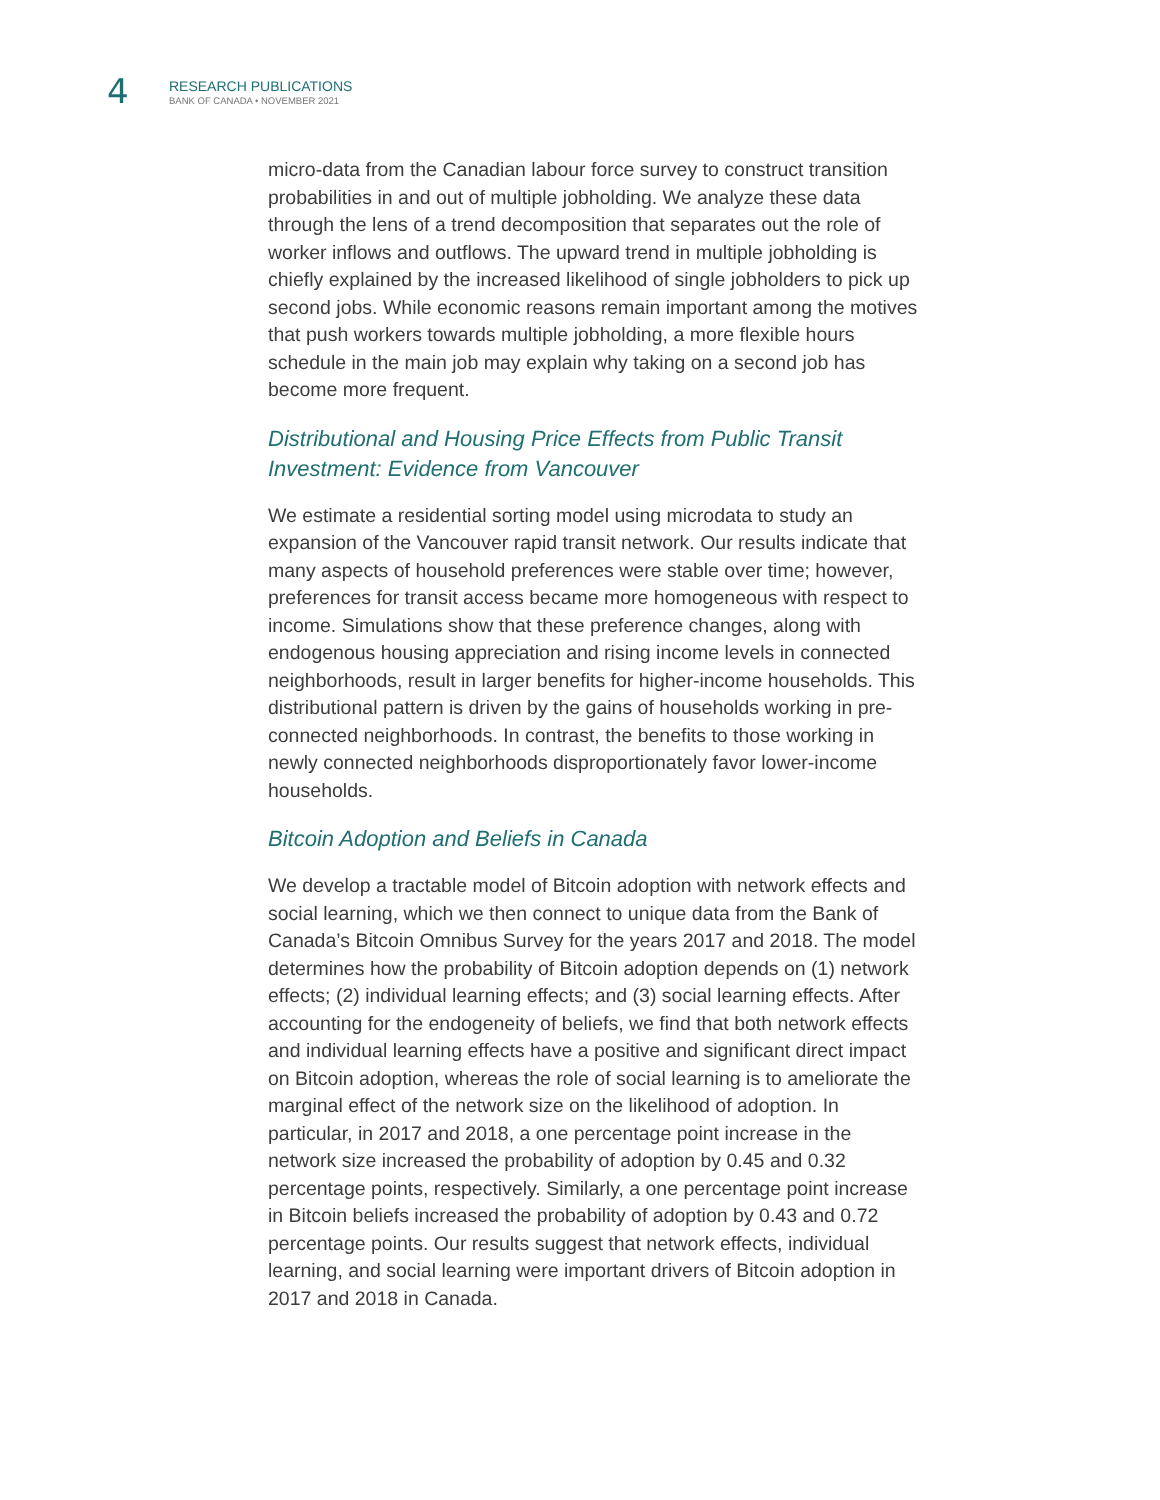4
RESEARCH PUBLICATIONS
BANK OF CANADA • NOVEMBER 2021
micro-data from the Canadian labour force survey to construct transition probabilities in and out of multiple jobholding. We analyze these data through the lens of a trend decomposition that separates out the role of worker inflows and outflows. The upward trend in multiple jobholding is chiefly explained by the increased likelihood of single jobholders to pick up second jobs. While economic reasons remain important among the motives that push workers towards multiple jobholding, a more flexible hours schedule in the main job may explain why taking on a second job has become more frequent.
Distributional and Housing Price Effects from Public Transit Investment: Evidence from Vancouver
We estimate a residential sorting model using microdata to study an expansion of the Vancouver rapid transit network. Our results indicate that many aspects of household preferences were stable over time; however, preferences for transit access became more homogeneous with respect to income. Simulations show that these preference changes, along with endogenous housing appreciation and rising income levels in connected neighborhoods, result in larger benefits for higher-income households. This distributional pattern is driven by the gains of households working in pre-connected neighborhoods. In contrast, the benefits to those working in newly connected neighborhoods disproportionately favor lower-income households.
Bitcoin Adoption and Beliefs in Canada
We develop a tractable model of Bitcoin adoption with network effects and social learning, which we then connect to unique data from the Bank of Canada’s Bitcoin Omnibus Survey for the years 2017 and 2018. The model determines how the probability of Bitcoin adoption depends on (1) network effects; (2) individual learning effects; and (3) social learning effects. After accounting for the endogeneity of beliefs, we find that both network effects and individual learning effects have a positive and significant direct impact on Bitcoin adoption, whereas the role of social learning is to ameliorate the marginal effect of the network size on the likelihood of adoption. In particular, in 2017 and 2018, a one percentage point increase in the network size increased the probability of adoption by 0.45 and 0.32 percentage points, respectively. Similarly, a one percentage point increase in Bitcoin beliefs increased the probability of adoption by 0.43 and 0.72 percentage points. Our results suggest that network effects, individual learning, and social learning were important drivers of Bitcoin adoption in 2017 and 2018 in Canada.